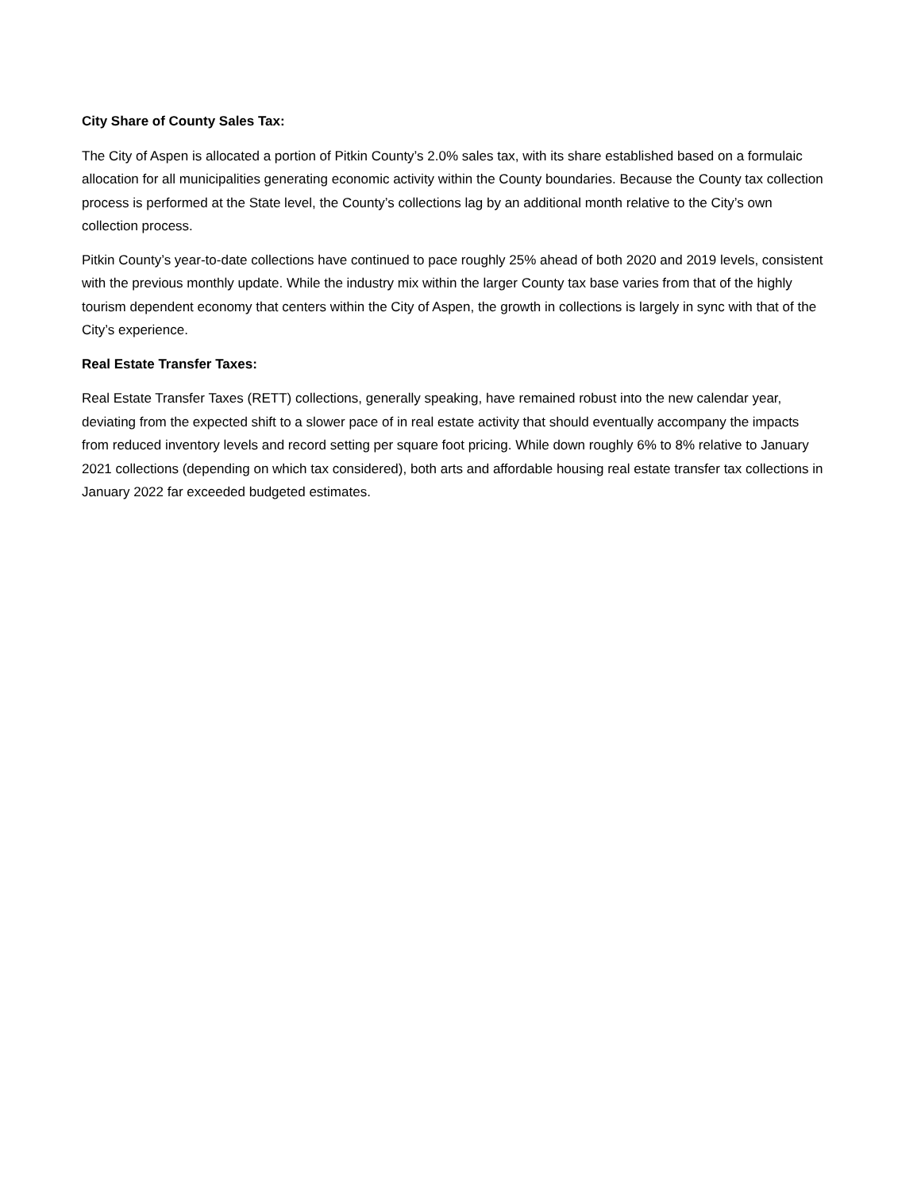City Share of County Sales Tax:
The City of Aspen is allocated a portion of Pitkin County’s 2.0% sales tax, with its share established based on a formulaic allocation for all municipalities generating economic activity within the County boundaries. Because the County tax collection process is performed at the State level, the County’s collections lag by an additional month relative to the City’s own collection process.
Pitkin County’s year-to-date collections have continued to pace roughly 25% ahead of both 2020 and 2019 levels, consistent with the previous monthly update. While the industry mix within the larger County tax base varies from that of the highly tourism dependent economy that centers within the City of Aspen, the growth in collections is largely in sync with that of the City’s experience.
Real Estate Transfer Taxes:
Real Estate Transfer Taxes (RETT) collections, generally speaking, have remained robust into the new calendar year, deviating from the expected shift to a slower pace of in real estate activity that should eventually accompany the impacts from reduced inventory levels and record setting per square foot pricing. While down roughly 6% to 8% relative to January 2021 collections (depending on which tax considered), both arts and affordable housing real estate transfer tax collections in January 2022 far exceeded budgeted estimates.